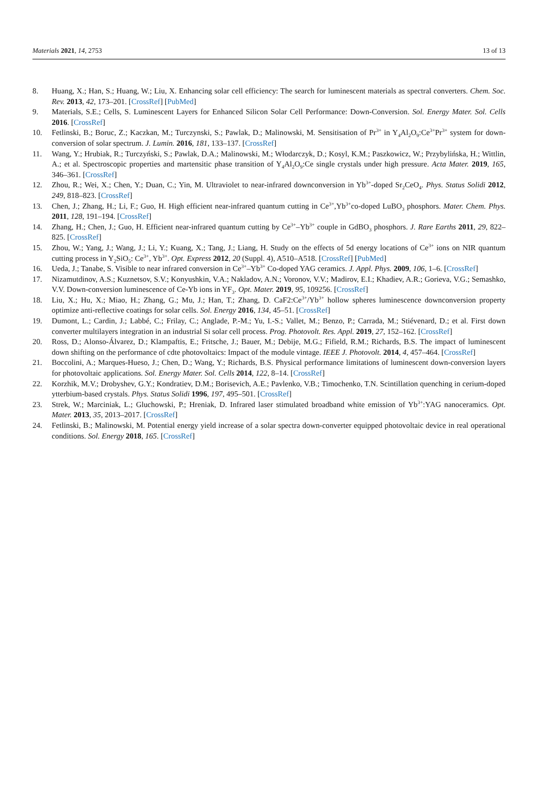Materials 2021, 14, 2753 13 of 13
8. Huang, X.; Han, S.; Huang, W.; Liu, X. Enhancing solar cell efficiency: The search for luminescent materials as spectral converters. Chem. Soc. Rev. 2013, 42, 173–201. [CrossRef] [PubMed]
9. Materials, S.E.; Cells, S. Luminescent Layers for Enhanced Silicon Solar Cell Performance: Down-Conversion. Sol. Energy Mater. Sol. Cells 2016. [CrossRef]
10. Fetlinski, B.; Boruc, Z.; Kaczkan, M.; Turczynski, S.; Pawlak, D.; Malinowski, M. Sensitisation of Pr<sup>3+</sup> in Y<sub>4</sub>Al<sub>2</sub>O<sub>9</sub>:Ce<sup>3+</sup>Pr<sup>3+</sup> system for down-conversion of solar spectrum. J. Lumin. 2016, 181, 133–137. [CrossRef]
11. Wang, Y.; Hrubiak, R.; Turczyński, S.; Pawlak, D.A.; Malinowski, M.; Włodarczyk, D.; Kosyl, K.M.; Paszkowicz, W.; Przybylińska, H.; Wittlin, A.; et al. Spectroscopic properties and martensitic phase transition of Y<sub>4</sub>Al<sub>2</sub>O<sub>9</sub>:Ce single crystals under high pressure. Acta Mater. 2019, 165, 346–361. [CrossRef]
12. Zhou, R.; Wei, X.; Chen, Y.; Duan, C.; Yin, M. Ultraviolet to near-infrared downconversion in Yb<sup>3+</sup>-doped Sr<sub>2</sub>CeO<sub>4</sub>. Phys. Status Solidi 2012, 249, 818–823. [CrossRef]
13. Chen, J.; Zhang, H.; Li, F.; Guo, H. High efficient near-infrared quantum cutting in Ce<sup>3+</sup>,Yb<sup>3+</sup>co-doped LuBO<sub>3</sub> phosphors. Mater. Chem. Phys. 2011, 128, 191–194. [CrossRef]
14. Zhang, H.; Chen, J.; Guo, H. Efficient near-infrared quantum cutting by Ce<sup>3+</sup>–Yb<sup>3+</sup> couple in GdBO<sub>3</sub> phosphors. J. Rare Earths 2011, 29, 822–825. [CrossRef]
15. Zhou, W.; Yang, J.; Wang, J.; Li, Y.; Kuang, X.; Tang, J.; Liang, H. Study on the effects of 5d energy locations of Ce<sup>3+</sup> ions on NIR quantum cutting process in Y<sub>2</sub>SiO<sub>5</sub>: Ce<sup>3+</sup>, Yb<sup>3+</sup>. Opt. Express 2012, 20 (Suppl. 4), A510–A518. [CrossRef] [PubMed]
16. Ueda, J.; Tanabe, S. Visible to near infrared conversion in Ce<sup>3+</sup>–Yb<sup>3+</sup> Co-doped YAG ceramics. J. Appl. Phys. 2009, 106, 1–6. [CrossRef]
17. Nizamutdinov, A.S.; Kuznetsov, S.V.; Konyushkin, V.A.; Nakladov, A.N.; Voronov, V.V.; Madirov, E.I.; Khadiev, A.R.; Gorieva, V.G.; Semashko, V.V. Down-conversion luminescence of Ce-Yb ions in YF<sub>3</sub>. Opt. Mater. 2019, 95, 109256. [CrossRef]
18. Liu, X.; Hu, X.; Miao, H.; Zhang, G.; Mu, J.; Han, T.; Zhang, D. CaF2:Ce<sup>3+</sup>/Yb<sup>3+</sup> hollow spheres luminescence downconversion property optimize anti-reflective coatings for solar cells. Sol. Energy 2016, 134, 45–51. [CrossRef]
19. Dumont, L.; Cardin, J.; Labbé, C.; Frilay, C.; Anglade, P.-M.; Yu, I.-S.; Vallet, M.; Benzo, P.; Carrada, M.; Stiévenard, D.; et al. First down converter multilayers integration in an industrial Si solar cell process. Prog. Photovolt. Res. Appl. 2019, 27, 152–162. [CrossRef]
20. Ross, D.; Alonso-Álvarez, D.; Klampaftis, E.; Fritsche, J.; Bauer, M.; Debije, M.G.; Fifield, R.M.; Richards, B.S. The impact of luminescent down shifting on the performance of cdte photovoltaics: Impact of the module vintage. IEEE J. Photovolt. 2014, 4, 457–464. [CrossRef]
21. Boccolini, A.; Marques-Hueso, J.; Chen, D.; Wang, Y.; Richards, B.S. Physical performance limitations of luminescent down-conversion layers for photovoltaic applications. Sol. Energy Mater. Sol. Cells 2014, 122, 8–14. [CrossRef]
22. Korzhik, M.V.; Drobyshev, G.Y.; Kondratiev, D.M.; Borisevich, A.E.; Pavlenko, V.B.; Timochenko, T.N. Scintillation quenching in cerium-doped ytterbium-based crystals. Phys. Status Solidi 1996, 197, 495–501. [CrossRef]
23. Strek, W.; Marciniak, L.; Gluchowski, P.; Hreniak, D. Infrared laser stimulated broadband white emission of Yb<sup>3+</sup>:YAG nanoceramics. Opt. Mater. 2013, 35, 2013–2017. [CrossRef]
24. Fetlinski, B.; Malinowski, M. Potential energy yield increase of a solar spectra down-converter equipped photovoltaic device in real operational conditions. Sol. Energy 2018, 165. [CrossRef]